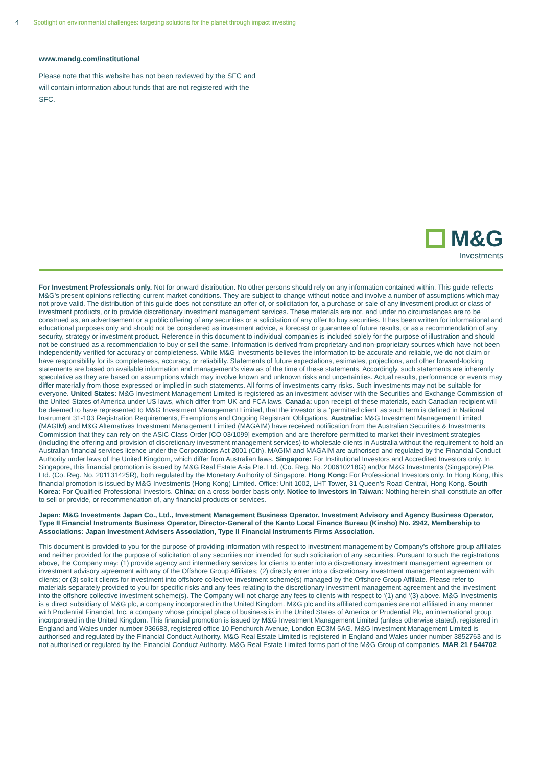4 Spotlight on environmental challenges: targeting solutions for the planet through impact investing
www.mandg.com/institutional
Please note that this website has not been reviewed by the SFC and will contain information about funds that are not registered with the SFC.
M&G
Investments
For Investment Professionals only. Not for onward distribution. No other persons should rely on any information contained within. This guide reflects M&G’s present opinions reflecting current market conditions. They are subject to change without notice and involve a number of assumptions which may not prove valid. The distribution of this guide does not constitute an offer of, or solicitation for, a purchase or sale of any investment product or class of investment products, or to provide discretionary investment management services. These materials are not, and under no circumstances are to be construed as, an advertisement or a public offering of any securities or a solicitation of any offer to buy securities. It has been written for informational and educational purposes only and should not be considered as investment advice, a forecast or guarantee of future results, or as a recommendation of any security, strategy or investment product. Reference in this document to individual companies is included solely for the purpose of illustration and should not be construed as a recommendation to buy or sell the same. Information is derived from proprietary and non-proprietary sources which have not been independently verified for accuracy or completeness. While M&G Investments believes the information to be accurate and reliable, we do not claim or have responsibility for its completeness, accuracy, or reliability. Statements of future expectations, estimates, projections, and other forward-looking statements are based on available information and management’s view as of the time of these statements. Accordingly, such statements are inherently speculative as they are based on assumptions which may involve known and unknown risks and uncertainties. Actual results, performance or events may differ materially from those expressed or implied in such statements. All forms of investments carry risks. Such investments may not be suitable for everyone. United States: M&G Investment Management Limited is registered as an investment adviser with the Securities and Exchange Commission of the United States of America under US laws, which differ from UK and FCA laws. Canada: upon receipt of these materials, each Canadian recipient will be deemed to have represented to M&G Investment Management Limited, that the investor is a ‘permitted client’ as such term is defined in National Instrument 31-103 Registration Requirements, Exemptions and Ongoing Registrant Obligations. Australia: M&G Investment Management Limited (MAGIM) and M&G Alternatives Investment Management Limited (MAGAIM) have received notification from the Australian Securities & Investments Commission that they can rely on the ASIC Class Order [CO 03/1099] exemption and are therefore permitted to market their investment strategies (including the offering and provision of discretionary investment management services) to wholesale clients in Australia without the requirement to hold an Australian financial services licence under the Corporations Act 2001 (Cth). MAGIM and MAGAIM are authorised and regulated by the Financial Conduct Authority under laws of the United Kingdom, which differ from Australian laws. Singapore: For Institutional Investors and Accredited Investors only. In Singapore, this financial promotion is issued by M&G Real Estate Asia Pte. Ltd. (Co. Reg. No. 200610218G) and/or M&G Investments (Singapore) Pte. Ltd. (Co. Reg. No. 201131425R), both regulated by the Monetary Authority of Singapore. Hong Kong: For Professional Investors only. In Hong Kong, this financial promotion is issued by M&G Investments (Hong Kong) Limited. Office: Unit 1002, LHT Tower, 31 Queen’s Road Central, Hong Kong. South Korea: For Qualified Professional Investors. China: on a cross-border basis only. Notice to investors in Taiwan: Nothing herein shall constitute an offer to sell or provide, or recommendation of, any financial products or services.
Japan: M&G Investments Japan Co., Ltd., Investment Management Business Operator, Investment Advisory and Agency Business Operator, Type II Financial Instruments Business Operator, Director-General of the Kanto Local Finance Bureau (Kinsho) No. 2942, Membership to Associations: Japan Investment Advisers Association, Type II Financial Instruments Firms Association.
This document is provided to you for the purpose of providing information with respect to investment management by Company’s offshore group affiliates and neither provided for the purpose of solicitation of any securities nor intended for such solicitation of any securities. Pursuant to such the registrations above, the Company may: (1) provide agency and intermediary services for clients to enter into a discretionary investment management agreement or investment advisory agreement with any of the Offshore Group Affiliates; (2) directly enter into a discretionary investment management agreement with clients; or (3) solicit clients for investment into offshore collective investment scheme(s) managed by the Offshore Group Affiliate. Please refer to materials separately provided to you for specific risks and any fees relating to the discretionary investment management agreement and the investment into the offshore collective investment scheme(s). The Company will not charge any fees to clients with respect to ‘(1) and ‘(3) above. M&G Investments is a direct subsidiary of M&G plc, a company incorporated in the United Kingdom. M&G plc and its affiliated companies are not affiliated in any manner with Prudential Financial, Inc, a company whose principal place of business is in the United States of America or Prudential Plc, an international group incorporated in the United Kingdom. This financial promotion is issued by M&G Investment Management Limited (unless otherwise stated), registered in England and Wales under number 936683, registered office 10 Fenchurch Avenue, London EC3M 5AG. M&G Investment Management Limited is authorised and regulated by the Financial Conduct Authority. M&G Real Estate Limited is registered in England and Wales under number 3852763 and is not authorised or regulated by the Financial Conduct Authority. M&G Real Estate Limited forms part of the M&G Group of companies. MAR 21 / 544702